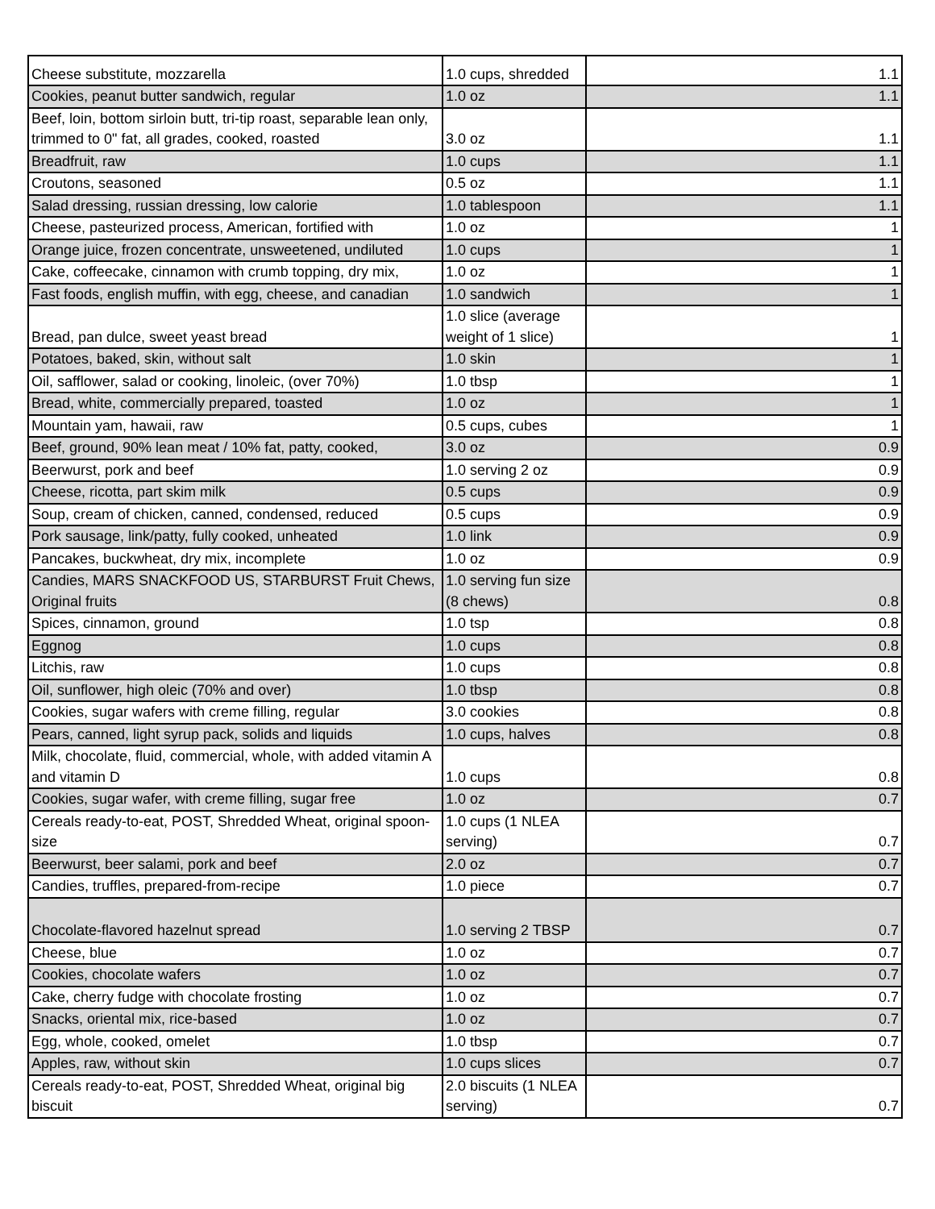| Cheese substitute, mozzarella | 1.0 cups, shredded | 1.1 |
| Cookies, peanut butter sandwich, regular | 1.0 oz | 1.1 |
| Beef, loin, bottom sirloin butt, tri-tip roast, separable lean only, trimmed to 0" fat, all grades, cooked, roasted | 3.0 oz | 1.1 |
| Breadfruit, raw | 1.0 cups | 1.1 |
| Croutons, seasoned | 0.5 oz | 1.1 |
| Salad dressing, russian dressing, low calorie | 1.0 tablespoon | 1.1 |
| Cheese, pasteurized process, American, fortified with | 1.0 oz | 1 |
| Orange juice, frozen concentrate, unsweetened, undiluted | 1.0 cups | 1 |
| Cake, coffeecake, cinnamon with crumb topping, dry mix, | 1.0 oz | 1 |
| Fast foods, english muffin, with egg, cheese, and canadian | 1.0 sandwich | 1 |
| Bread, pan dulce, sweet yeast bread | 1.0 slice (average weight of 1 slice) | 1 |
| Potatoes, baked, skin, without salt | 1.0 skin | 1 |
| Oil, safflower, salad or cooking, linoleic, (over 70%) | 1.0 tbsp | 1 |
| Bread, white, commercially prepared, toasted | 1.0 oz | 1 |
| Mountain yam, hawaii, raw | 0.5 cups, cubes | 1 |
| Beef, ground, 90% lean meat / 10% fat, patty, cooked, | 3.0 oz | 0.9 |
| Beerwurst, pork and beef | 1.0 serving 2 oz | 0.9 |
| Cheese, ricotta, part skim milk | 0.5 cups | 0.9 |
| Soup, cream of chicken, canned, condensed, reduced | 0.5 cups | 0.9 |
| Pork sausage, link/patty, fully cooked, unheated | 1.0 link | 0.9 |
| Pancakes, buckwheat, dry mix, incomplete | 1.0 oz | 0.9 |
| Candies, MARS SNACKFOOD US, STARBURST Fruit Chews, Original fruits | 1.0 serving fun size (8 chews) | 0.8 |
| Spices, cinnamon, ground | 1.0 tsp | 0.8 |
| Eggnog | 1.0 cups | 0.8 |
| Litchis, raw | 1.0 cups | 0.8 |
| Oil, sunflower, high oleic (70% and over) | 1.0 tbsp | 0.8 |
| Cookies, sugar wafers with creme filling, regular | 3.0 cookies | 0.8 |
| Pears, canned, light syrup pack, solids and liquids | 1.0 cups, halves | 0.8 |
| Milk, chocolate, fluid, commercial, whole, with added vitamin A and vitamin D | 1.0 cups | 0.8 |
| Cookies, sugar wafer, with creme filling, sugar free | 1.0 oz | 0.7 |
| Cereals ready-to-eat, POST, Shredded Wheat, original spoon-size | 1.0 cups (1 NLEA serving) | 0.7 |
| Beerwurst, beer salami, pork and beef | 2.0 oz | 0.7 |
| Candies, truffles, prepared-from-recipe | 1.0 piece | 0.7 |
| Chocolate-flavored hazelnut spread | 1.0 serving 2 TBSP | 0.7 |
| Cheese, blue | 1.0 oz | 0.7 |
| Cookies, chocolate wafers | 1.0 oz | 0.7 |
| Cake, cherry fudge with chocolate frosting | 1.0 oz | 0.7 |
| Snacks, oriental mix, rice-based | 1.0 oz | 0.7 |
| Egg, whole, cooked, omelet | 1.0 tbsp | 0.7 |
| Apples, raw, without skin | 1.0 cups slices | 0.7 |
| Cereals ready-to-eat, POST, Shredded Wheat, original big biscuit | 2.0 biscuits (1 NLEA serving) | 0.7 |